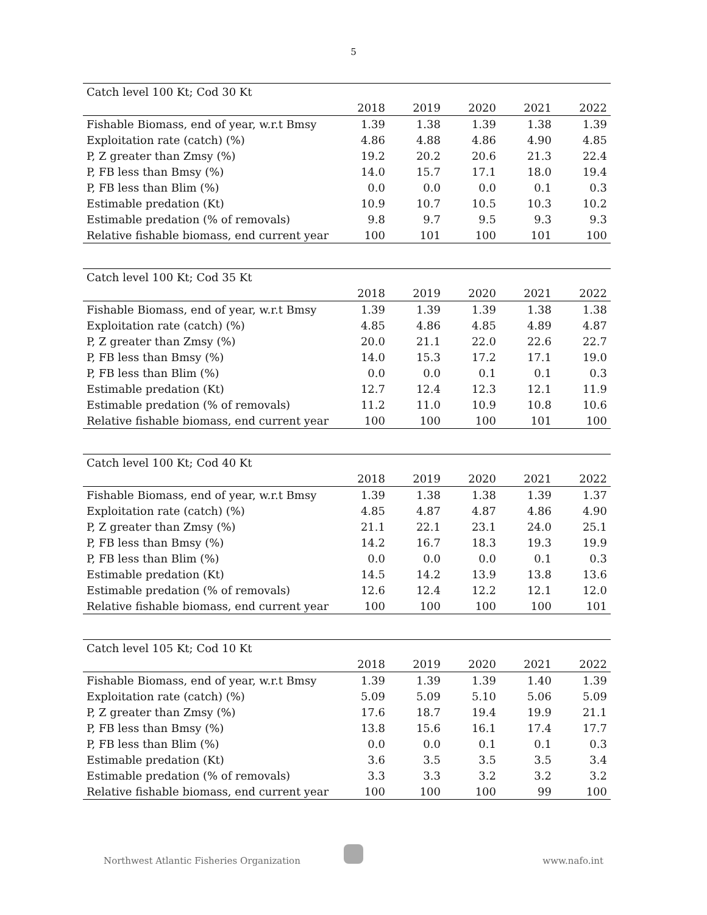5
| Catch level 100 Kt; Cod 30 Kt | | | | | |
| | 2018 | 2019 | 2020 | 2021 | 2022 |
| Fishable Biomass, end of year, w.r.t Bmsy | 1.39 | 1.38 | 1.39 | 1.38 | 1.39 |
| Exploitation rate (catch) (%) | 4.86 | 4.88 | 4.86 | 4.90 | 4.85 |
| P, Z greater than Zmsy (%) | 19.2 | 20.2 | 20.6 | 21.3 | 22.4 |
| P, FB less than Bmsy (%) | 14.0 | 15.7 | 17.1 | 18.0 | 19.4 |
| P, FB less than Blim (%) | 0.0 | 0.0 | 0.0 | 0.1 | 0.3 |
| Estimable predation (Kt) | 10.9 | 10.7 | 10.5 | 10.3 | 10.2 |
| Estimable predation (% of removals) | 9.8 | 9.7 | 9.5 | 9.3 | 9.3 |
| Relative fishable biomass, end current year | 100 | 101 | 100 | 101 | 100 |
| Catch level 100 Kt; Cod 35 Kt | | | | | |
| | 2018 | 2019 | 2020 | 2021 | 2022 |
| Fishable Biomass, end of year, w.r.t Bmsy | 1.39 | 1.39 | 1.39 | 1.38 | 1.38 |
| Exploitation rate (catch) (%) | 4.85 | 4.86 | 4.85 | 4.89 | 4.87 |
| P, Z greater than Zmsy (%) | 20.0 | 21.1 | 22.0 | 22.6 | 22.7 |
| P, FB less than Bmsy (%) | 14.0 | 15.3 | 17.2 | 17.1 | 19.0 |
| P, FB less than Blim (%) | 0.0 | 0.0 | 0.1 | 0.1 | 0.3 |
| Estimable predation (Kt) | 12.7 | 12.4 | 12.3 | 12.1 | 11.9 |
| Estimable predation (% of removals) | 11.2 | 11.0 | 10.9 | 10.8 | 10.6 |
| Relative fishable biomass, end current year | 100 | 100 | 100 | 101 | 100 |
| Catch level 100 Kt; Cod 40 Kt | | | | | |
| | 2018 | 2019 | 2020 | 2021 | 2022 |
| Fishable Biomass, end of year, w.r.t Bmsy | 1.39 | 1.38 | 1.38 | 1.39 | 1.37 |
| Exploitation rate (catch) (%) | 4.85 | 4.87 | 4.87 | 4.86 | 4.90 |
| P, Z greater than Zmsy (%) | 21.1 | 22.1 | 23.1 | 24.0 | 25.1 |
| P, FB less than Bmsy (%) | 14.2 | 16.7 | 18.3 | 19.3 | 19.9 |
| P, FB less than Blim (%) | 0.0 | 0.0 | 0.0 | 0.1 | 0.3 |
| Estimable predation (Kt) | 14.5 | 14.2 | 13.9 | 13.8 | 13.6 |
| Estimable predation (% of removals) | 12.6 | 12.4 | 12.2 | 12.1 | 12.0 |
| Relative fishable biomass, end current year | 100 | 100 | 100 | 100 | 101 |
| Catch level 105 Kt; Cod 10 Kt | | | | | |
| | 2018 | 2019 | 2020 | 2021 | 2022 |
| Fishable Biomass, end of year, w.r.t Bmsy | 1.39 | 1.39 | 1.39 | 1.40 | 1.39 |
| Exploitation rate (catch) (%) | 5.09 | 5.09 | 5.10 | 5.06 | 5.09 |
| P, Z greater than Zmsy (%) | 17.6 | 18.7 | 19.4 | 19.9 | 21.1 |
| P, FB less than Bmsy (%) | 13.8 | 15.6 | 16.1 | 17.4 | 17.7 |
| P, FB less than Blim (%) | 0.0 | 0.0 | 0.1 | 0.1 | 0.3 |
| Estimable predation (Kt) | 3.6 | 3.5 | 3.5 | 3.5 | 3.4 |
| Estimable predation (% of removals) | 3.3 | 3.3 | 3.2 | 3.2 | 3.2 |
| Relative fishable biomass, end current year | 100 | 100 | 100 | 99 | 100 |
Northwest Atlantic Fisheries Organization www.nafo.int